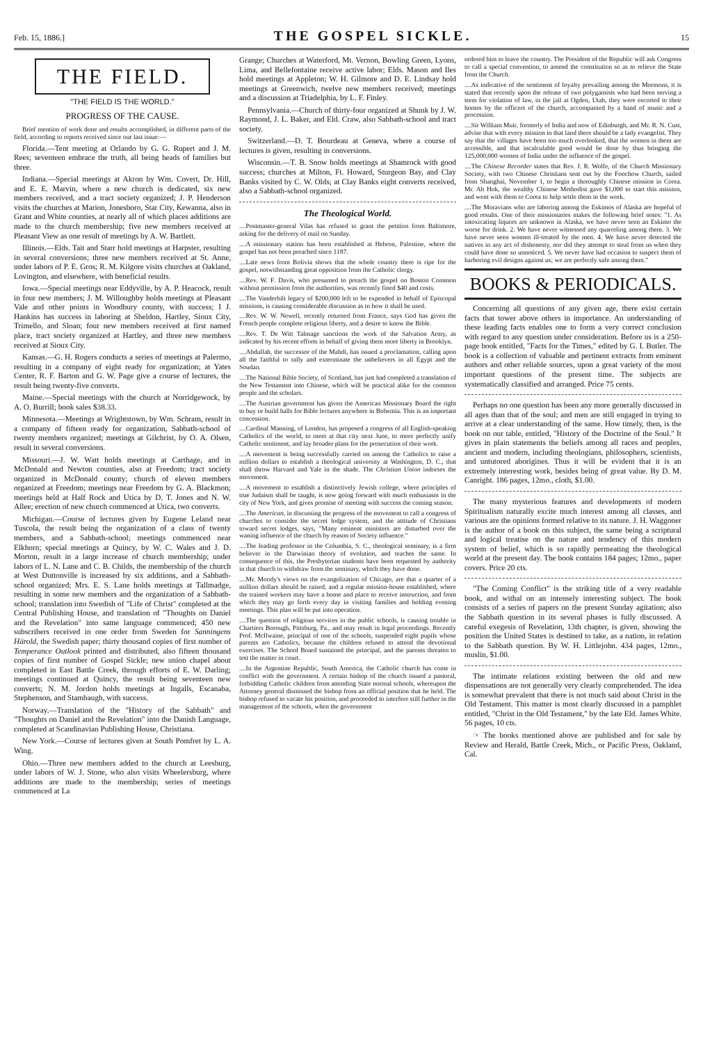Feb. 15, 1886.] THE GOSPEL SICKLE. 15
THE FIELD.
"THE FIELD IS THE WORLD."
PROGRESS OF THE CAUSE.
Brief mention of work done and results accomplished, in different parts of the field, according to reports received since our last issue:—
Florida.—Tent meeting at Orlando by G. G. Rupert and J. M. Rees; seventeen embrace the truth, all being heads of families but three.
Indiana.—Special meetings at Akron by Wm. Covert, Dr. Hill, and E. E. Marvin, where a new church is dedicated, six new members received, and a tract society organized; J. P. Henderson visits the churches at Marion, Jonesboro, Star City, Kewanna, also in Grant and White counties, at nearly all of which places additions are made to the church membership; five new members received at Pleasant View as one result of meetings by A. W. Bartlett.
Illinois.—Elds. Tait and Starr hold meetings at Harpster, resulting in several conversions; three new members received at St. Anne, under labors of P. E. Gros; R. M. Kilgore visits churches at Oakland, Lovington, and elsewhere, with beneficial results.
Iowa.—Special meetings near Eddyville, by A. P. Heacock, result in four new members; J. M. Willoughby holds meetings at Pleasant Vale and other points in Woodbury county, with success; I J. Hankins has success in laboring at Sheldon, Hartley, Sioux City, Trimello, and Sloan; four new members received at first named place, tract society organized at Hartley, and three new members received at Sioux City.
Kansas.—G. H. Rogers conducts a series of meetings at Palermo, resulting in a company of eight ready for organization; at Yates Center, R. F. Barton and G. W. Page give a course of lectures, the result being twenty-five converts.
Maine.—Special meetings with the church at Norridgewock, by A. O. Burrill; book sales $38.33.
Minnesota.—Meetings at Wrightstown, by Wm. Schram, result in a company of fifteen ready for organization, Sabbath-school of twenty members organized; meetings at Gilchrist, by O. A. Olsen, result in several conversions.
Missouri.—J. W. Watt holds meetings at Carthage, and in McDonald and Newton counties, also at Freedom; tract society organized in McDonald county; church of eleven members organized at Freedom; meetings near Freedom by G. A. Blackmon; meetings held at Half Rock and Utica by D. T. Jones and N. W. Allee; erection of new church commenced at Utica, two converts.
Michigan.—Course of lectures given by Eugene Leland near Tuscola, the result being the organization of a class of twenty members, and a Sabbath-school; meetings commenced near Elkhorn; special meetings at Quincy, by W. C. Wales and J. D. Morton, result in a large increase of church membership; under labors of L. N. Lane and C. B. Childs, the membership of the church at West Duttonville is increased by six additions, and a Sabbath-school organized; Mrs. E. S. Lane holds meetings at Tallmadge, resulting in some new members and the organization of a Sabbath-school; translation into Swedish of "Life of Christ" completed at the Central Publishing House, and translation of "Thoughts on Daniel and the Revelation" into same language commenced; 450 new subscribers received in one order from Sweden for Sanningens Härold, the Swedish paper; thirty thousand copies of first number of Temperance Outlook printed and distributed, also fifteen thousand copies of first number of Gospel Sickle; new union chapel about completed in East Battle Creek, through efforts of E. W. Darling; meetings continued at Quincy, the result being seventeen new converts; N. M. Jordon holds meetings at Ingalls, Escanaba, Stephenson, and Stambaugh, with success.
Norway.—Translation of the "History of the Sabbath" and "Thoughts on Daniel and the Revelation" into the Danish Language, completed at Scandinavian Publishing House, Christiana.
New York.—Course of lectures given at South Pomfret by L. A. Wing.
Ohio.—Three new members added to the church at Leesburg, under labors of W. J. Stone, who also visits Wheelersburg, where additions are made to the membership; series of meetings commenced at La
Grange; Churches at Waterford, Mt. Vernon, Bowling Green, Lyons, Lima, and Bellefontaine receive active labor; Elds. Mason and Iles hold meetings at Appleton; W. H. Gilmore and D. E. Lindsay hold meetings at Greenwich, twelve new members received; meetings and a discussion at Triadelphia, by L. F. Finley.
Pennsylvania.—Church of thirty-four organized at Shunk by J. W. Raymond, J. L. Baker, and Eld. Craw, also Sabbath-school and tract society.
Switzerland.—D. T. Bourdeau at Geneva, where a course of lectures is given, resulting in conversions.
Wisconsin.—T. B. Snow holds meetings at Shamrock with good success; churches at Milton, Ft. Howard, Sturgeon Bay, and Clay Banks visited by C. W. Olds; at Clay Banks eight converts received, also a Sabbath-school organized.
The Theological World.
....Postmaster-general Vilas has refused to grant the petition from Baltimore, asking for the delivery of mail on Sunday.
....A missionary station has been established at Hebron, Palestine, where the gospel has not been preached since 1187.
....Late news from Bolivia shows that the whole country there is ripe for the gospel, notwithstanding great opposition from the Catholic clergy.
....Rev. W. F. Davis, who presumed to preach the gospel on Boston Common without permission from the authorities, was recently fined $40 and costs.
....The Vanderbilt legacy of $200,000 left to be expended in behalf of Episcopal missions, is causing considerable discussion as to how it shall be used.
....Rev. W. W. Newell, recently returned from France, says God has given the French people complete religious liberty, and a desire to know the Bible.
....Rev. T. De Witt Talmage sanctions the work of the Salvation Army, as indicated by his recent efforts in behalf of giving them more liberty in Brooklyn.
....Abdullah, the successor of the Mahdi, has issued a proclamation, calling upon all the faithful to rally and exterminate the unbelievers in all Egypt and the Soudan.
....The National Bible Society, of Scotland, has just had completed a translation of the New Testament into Chinese, which will be practical alike for the common people and the scholars.
....The Austrian government has given the American Missionary Board the right to buy or build halls for Bible lectures anywhere in Bohemia. This is an important concession.
....Cardinal Manning, of London, has proposed a congress of all English-speaking Catholics of the world, to meet at that city next June, to more perfectly unify Catholic sentiment, and lay broader plans for the prosecution of their work.
....A movement is being successfully carried on among the Catholics to raise a million dollars to establish a theological university at Washington, D. C., that shall throw Harvard and Yale in the shade. The Christian Union indorses the movement.
....A movement to establish a distinctively Jewish college, where principles of true Judaism shall be taught, is now going forward with much enthusiasm in the city of New York, and gives promise of meeting with success the coming season.
....The American, in discussing the progress of the movement to call a congress of churches to consider the secret lodge system, and the attitude of Christians toward secret lodges, says, "Many eminent ministers are disturbed over the waning influence of the church by reason of Society influence."
....The leading professor in the Columbia, S. C., theological seminary, is a firm believer in the Darwinian theory of evolution, and teaches the same. In consequence of this, the Presbyterian students have been requested by authority in that church to withdraw from the seminary, which they have done.
....Mr. Moody's views on the evangelization of Chicago, are that a quarter of a million dollars should be raised, and a regular mission-house established, where the trained workers may have a home and place to receive instruction, and from which they may go forth every day in visiting families and holding evening meetings. This plan will be put into operation.
....The question of religious services in the public schools, is causing trouble in Chartiers Borough, Pittsburg, Pa., and may result in legal proceedings. Recently Prof. McIlwaine, principal of one of the schools, suspended eight pupils whose parents are Catholics, because the children refused to attend the devotional exercises. The School Board sustained the principal, and the parents threaten to test the matter in court.
....In the Argentine Republic, South America, the Catholic church has come in conflict with the government. A certain bishop of the church issued a pastoral, forbidding Catholic children from attending State normal schools, whereupon the Attorney general dismissed the bishop from an official position that he held. The bishop refused to vacate his position, and proceeded to interfere still further in the management of the schools, when the government
ordered him to leave the country. The President of the Republic will ask Congress to call a special convention, to amend the constitution so as to relieve the State from the Church.
....As indicative of the sentiment of loyalty prevailing among the Mormons, it is stated that recently upon the release of two polygamists who had been serving a term for violation of law, in the jail at Ogden, Utah, they were escorted to their homes by the officers of the church, accompanied by a band of music and a procession.
....Sir William Muir, formerly of India and now of Edinburgh, and Mr. R. N. Cust, advise that with every mission in that land there should be a lady evangelist. They say that the villages have been too much overlooked, that the women in them are accessible, and that incalculable good would be done by thus bringing the 125,000,000 women of India under the influence of the gospel.
....The Chinese Recorder states that Rev. J. R. Wolfe, of the Church Missionary Society, with two Chinese Christians sent out by the Foochow Church, sailed from Shanghai, November 1, to begin a thoroughly Chinese mission in Corea. Mr. Ah Hok, the wealthy Chinese Methodist gave $1,000 to start this mission, and went with them to Corea to help settle them in the work.
....The Moravians who are laboring among the Eskimos of Alaska are hopeful of good results. One of their missionaries makes the following brief notes: "1. As intoxicating liquors are unknown in Alaska, we have never seen an Eskimo the worse for drink. 2. We have never witnessed any quarreling among them. 3. We have never seen women ill-treated by the men. 4. We have never detected the natives in any act of dishonesty, nor did they attempt to steal from us when they could have done so unnoticed. 5. We never have had occasion to suspect them of harboring evil designs against us; we are perfectly safe among them."
BOOKS & PERIODICALS.
Concerning all questions of any given age, there exist certain facts that tower above others in importance. An understanding of these leading facts enables one to form a very correct conclusion with regard to any question under consideration. Before us is a 250-page book entitled, "Facts for the Times," edited by G. I. Butler. The book is a collection of valuable and pertinent extracts from eminent authors and other reliable sources, upon a great variety of the most important questions of the present time. The subjects are systematically classified and arranged. Price 75 cents.
Perhaps no one question has been any more generally discussed in all ages than that of the soul; and men are still engaged in trying to arrive at a clear understanding of the same. How timely, then, is the book on our table, entitled, "History of the Doctrine of the Soul." It gives in plain statements the beliefs among all races and peoples, ancient and modern, including theologians, philosophers, scientists, and untutored aborigines. Thus it will be evident that it is an extremely interesting work, besides being of great value. By D. M. Canright. 186 pages, 12mo., cloth, $1.00.
The many mysterious features and developments of modern Spiritualism naturally excite much interest among all classes, and various are the opinions formed relative to its nature. J. H. Waggoner is the author of a book on this subject, the same being a scriptural and logical treatise on the nature and tendency of this modern system of belief, which is so rapidly permeating the theological world at the present day. The book contains 184 pages; 12mo., paper covers. Price 20 cts.
"The Coming Conflict" is the striking title of a very readable book, and withal on an intensely interesting subject. The book consists of a series of papers on the present Sunday agitation; also the Sabbath question in its several phases is fully discussed. A careful exegesis of Revelation, 13th chapter, is given, showing the position the United States is destined to take, as a nation, in relation to the Sabbath question. By W. H. Littlejohn. 434 pages, 12mo., muslin, $1.00.
The intimate relations existing between the old and new dispensations are not generally very clearly comprehended. The idea is somewhat prevalent that there is not much said about Christ in the Old Testament. This matter is most clearly discussed in a pamphlet entitled, "Christ in the Old Testament," by the late Eld. James White. 56 pages, 10 cts.
☞ The books mentioned above are published and for sale by Review and Herald, Battle Creek, Mich., or Pacific Press, Oakland, Cal.